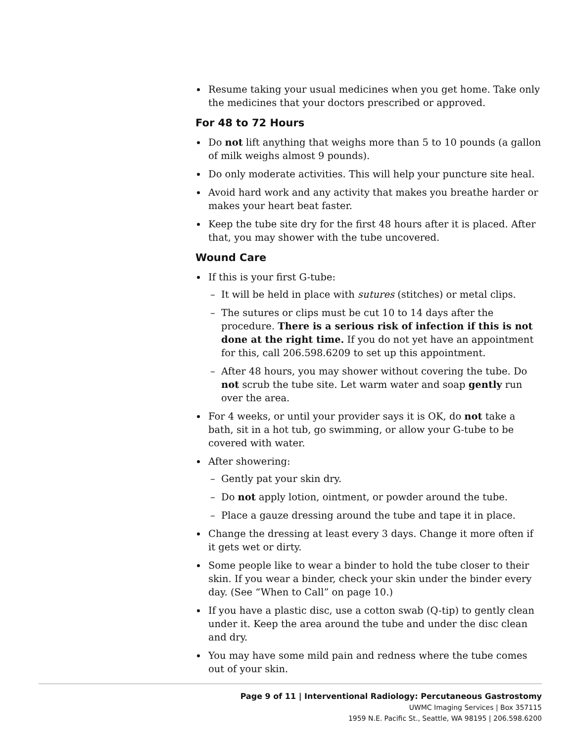Resume taking your usual medicines when you get home. Take only the medicines that your doctors prescribed or approved.
For 48 to 72 Hours
Do not lift anything that weighs more than 5 to 10 pounds (a gallon of milk weighs almost 9 pounds).
Do only moderate activities. This will help your puncture site heal.
Avoid hard work and any activity that makes you breathe harder or makes your heart beat faster.
Keep the tube site dry for the first 48 hours after it is placed. After that, you may shower with the tube uncovered.
Wound Care
If this is your first G-tube:
– It will be held in place with sutures (stitches) or metal clips.
– The sutures or clips must be cut 10 to 14 days after the procedure. There is a serious risk of infection if this is not done at the right time. If you do not yet have an appointment for this, call 206.598.6209 to set up this appointment.
– After 48 hours, you may shower without covering the tube. Do not scrub the tube site. Let warm water and soap gently run over the area.
For 4 weeks, or until your provider says it is OK, do not take a bath, sit in a hot tub, go swimming, or allow your G-tube to be covered with water.
After showering:
– Gently pat your skin dry.
– Do not apply lotion, ointment, or powder around the tube.
– Place a gauze dressing around the tube and tape it in place.
Change the dressing at least every 3 days. Change it more often if it gets wet or dirty.
Some people like to wear a binder to hold the tube closer to their skin. If you wear a binder, check your skin under the binder every day. (See “When to Call” on page 10.)
If you have a plastic disc, use a cotton swab (Q-tip) to gently clean under it. Keep the area around the tube and under the disc clean and dry.
You may have some mild pain and redness where the tube comes out of your skin.
Page 9 of 11 | Interventional Radiology: Percutaneous Gastrostomy
UWMC Imaging Services | Box 357115
1959 N.E. Pacific St., Seattle, WA 98195 | 206.598.6200